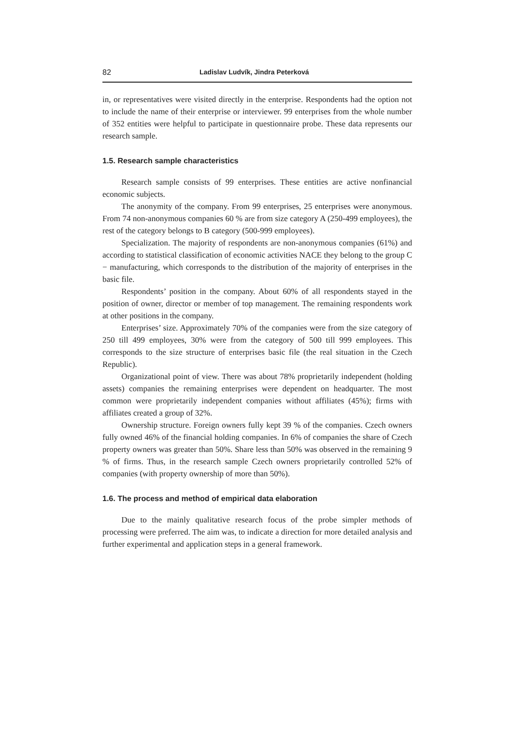82 Ladislav Ludvík, Jindra Peterková
in, or representatives were visited directly in the enterprise. Respondents had the option not to include the name of their enterprise or interviewer. 99 enterprises from the whole number of 352 entities were helpful to participate in questionnaire probe. These data represents our research sample.
1.5. Research sample characteristics
Research sample consists of 99 enterprises. These entities are active nonfinancial economic subjects.
The anonymity of the company. From 99 enterprises, 25 enterprises were anonymous. From 74 non-anonymous companies 60 % are from size category A (250-499 employees), the rest of the category belongs to B category (500-999 employees).
Specialization. The majority of respondents are non-anonymous companies (61%) and according to statistical classification of economic activities NACE they belong to the group C − manufacturing, which corresponds to the distribution of the majority of enterprises in the basic file.
Respondents’ position in the company. About 60% of all respondents stayed in the position of owner, director or member of top management. The remaining respondents work at other positions in the company.
Enterprises’ size. Approximately 70% of the companies were from the size category of 250 till 499 employees, 30% were from the category of 500 till 999 employees. This corresponds to the size structure of enterprises basic file (the real situation in the Czech Republic).
Organizational point of view. There was about 78% proprietarily independent (holding assets) companies the remaining enterprises were dependent on headquarter. The most common were proprietarily independent companies without affiliates (45%); firms with affiliates created a group of 32%.
Ownership structure. Foreign owners fully kept 39 % of the companies. Czech owners fully owned 46% of the financial holding companies. In 6% of companies the share of Czech property owners was greater than 50%. Share less than 50% was observed in the remaining 9 % of firms. Thus, in the research sample Czech owners proprietarily controlled 52% of companies (with property ownership of more than 50%).
1.6. The process and method of empirical data elaboration
Due to the mainly qualitative research focus of the probe simpler methods of processing were preferred. The aim was, to indicate a direction for more detailed analysis and further experimental and application steps in a general framework.